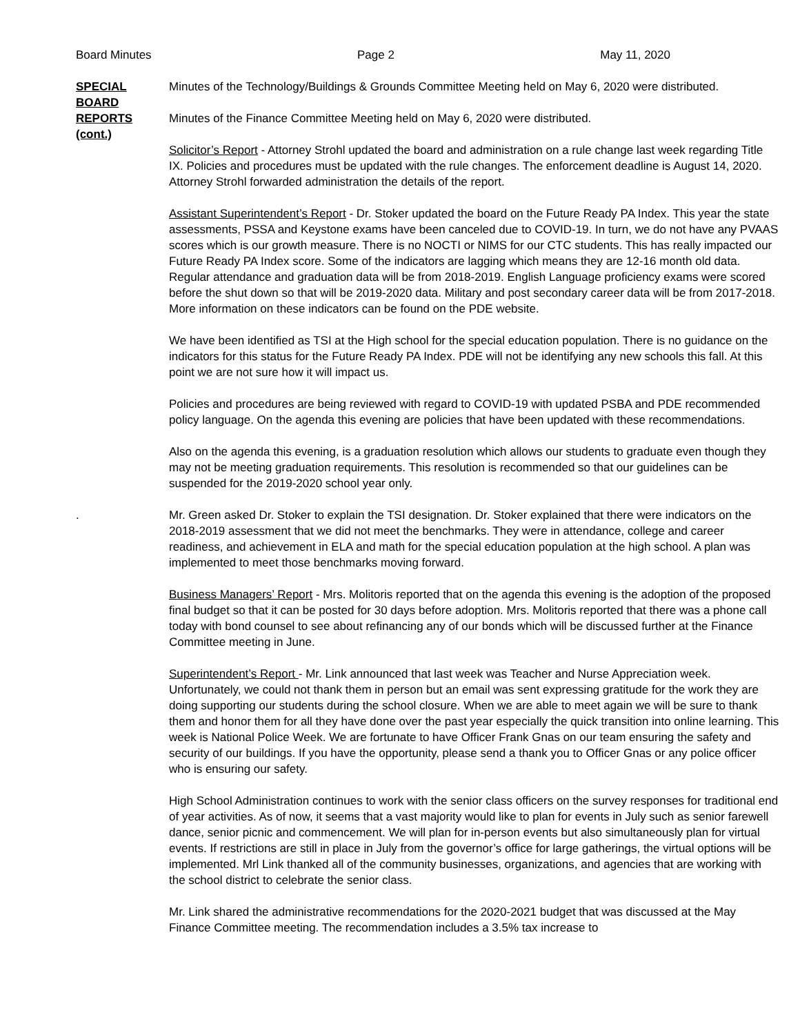Board Minutes Page 2 May 11, 2020
SPECIAL
BOARD
REPORTS
(cont.)
Minutes of the Technology/Buildings & Grounds Committee Meeting held on May 6, 2020 were distributed.
Minutes of the Finance Committee Meeting held on May 6, 2020 were distributed.
Solicitor’s Report - Attorney Strohl updated the board and administration on a rule change last week regarding Title IX. Policies and procedures must be updated with the rule changes. The enforcement deadline is August 14, 2020. Attorney Strohl forwarded administration the details of the report.
Assistant Superintendent’s Report - Dr. Stoker updated the board on the Future Ready PA Index. This year the state assessments, PSSA and Keystone exams have been canceled due to COVID-19. In turn, we do not have any PVAAS scores which is our growth measure. There is no NOCTI or NIMS for our CTC students. This has really impacted our Future Ready PA Index score. Some of the indicators are lagging which means they are 12-16 month old data. Regular attendance and graduation data will be from 2018-2019. English Language proficiency exams were scored before the shut down so that will be 2019-2020 data. Military and post secondary career data will be from 2017-2018. More information on these indicators can be found on the PDE website.
We have been identified as TSI at the High school for the special education population. There is no guidance on the indicators for this status for the Future Ready PA Index. PDE will not be identifying any new schools this fall. At this point we are not sure how it will impact us.
Policies and procedures are being reviewed with regard to COVID-19 with updated PSBA and PDE recommended policy language. On the agenda this evening are policies that have been updated with these recommendations.
Also on the agenda this evening, is a graduation resolution which allows our students to graduate even though they may not be meeting graduation requirements. This resolution is recommended so that our guidelines can be suspended for the 2019-2020 school year only.
. Mr. Green asked Dr. Stoker to explain the TSI designation. Dr. Stoker explained that there were indicators on the 2018-2019 assessment that we did not meet the benchmarks. They were in attendance, college and career readiness, and achievement in ELA and math for the special education population at the high school. A plan was implemented to meet those benchmarks moving forward.
Business Managers’ Report - Mrs. Molitoris reported that on the agenda this evening is the adoption of the proposed final budget so that it can be posted for 30 days before adoption. Mrs. Molitoris reported that there was a phone call today with bond counsel to see about refinancing any of our bonds which will be discussed further at the Finance Committee meeting in June.
Superintendent’s Report - Mr. Link announced that last week was Teacher and Nurse Appreciation week. Unfortunately, we could not thank them in person but an email was sent expressing gratitude for the work they are doing supporting our students during the school closure. When we are able to meet again we will be sure to thank them and honor them for all they have done over the past year especially the quick transition into online learning. This week is National Police Week. We are fortunate to have Officer Frank Gnas on our team ensuring the safety and security of our buildings. If you have the opportunity, please send a thank you to Officer Gnas or any police officer who is ensuring our safety.
High School Administration continues to work with the senior class officers on the survey responses for traditional end of year activities. As of now, it seems that a vast majority would like to plan for events in July such as senior farewell dance, senior picnic and commencement. We will plan for in-person events but also simultaneously plan for virtual events. If restrictions are still in place in July from the governor’s office for large gatherings, the virtual options will be implemented. Mrl Link thanked all of the community businesses, organizations, and agencies that are working with the school district to celebrate the senior class.
Mr. Link shared the administrative recommendations for the 2020-2021 budget that was discussed at the May Finance Committee meeting. The recommendation includes a 3.5% tax increase to